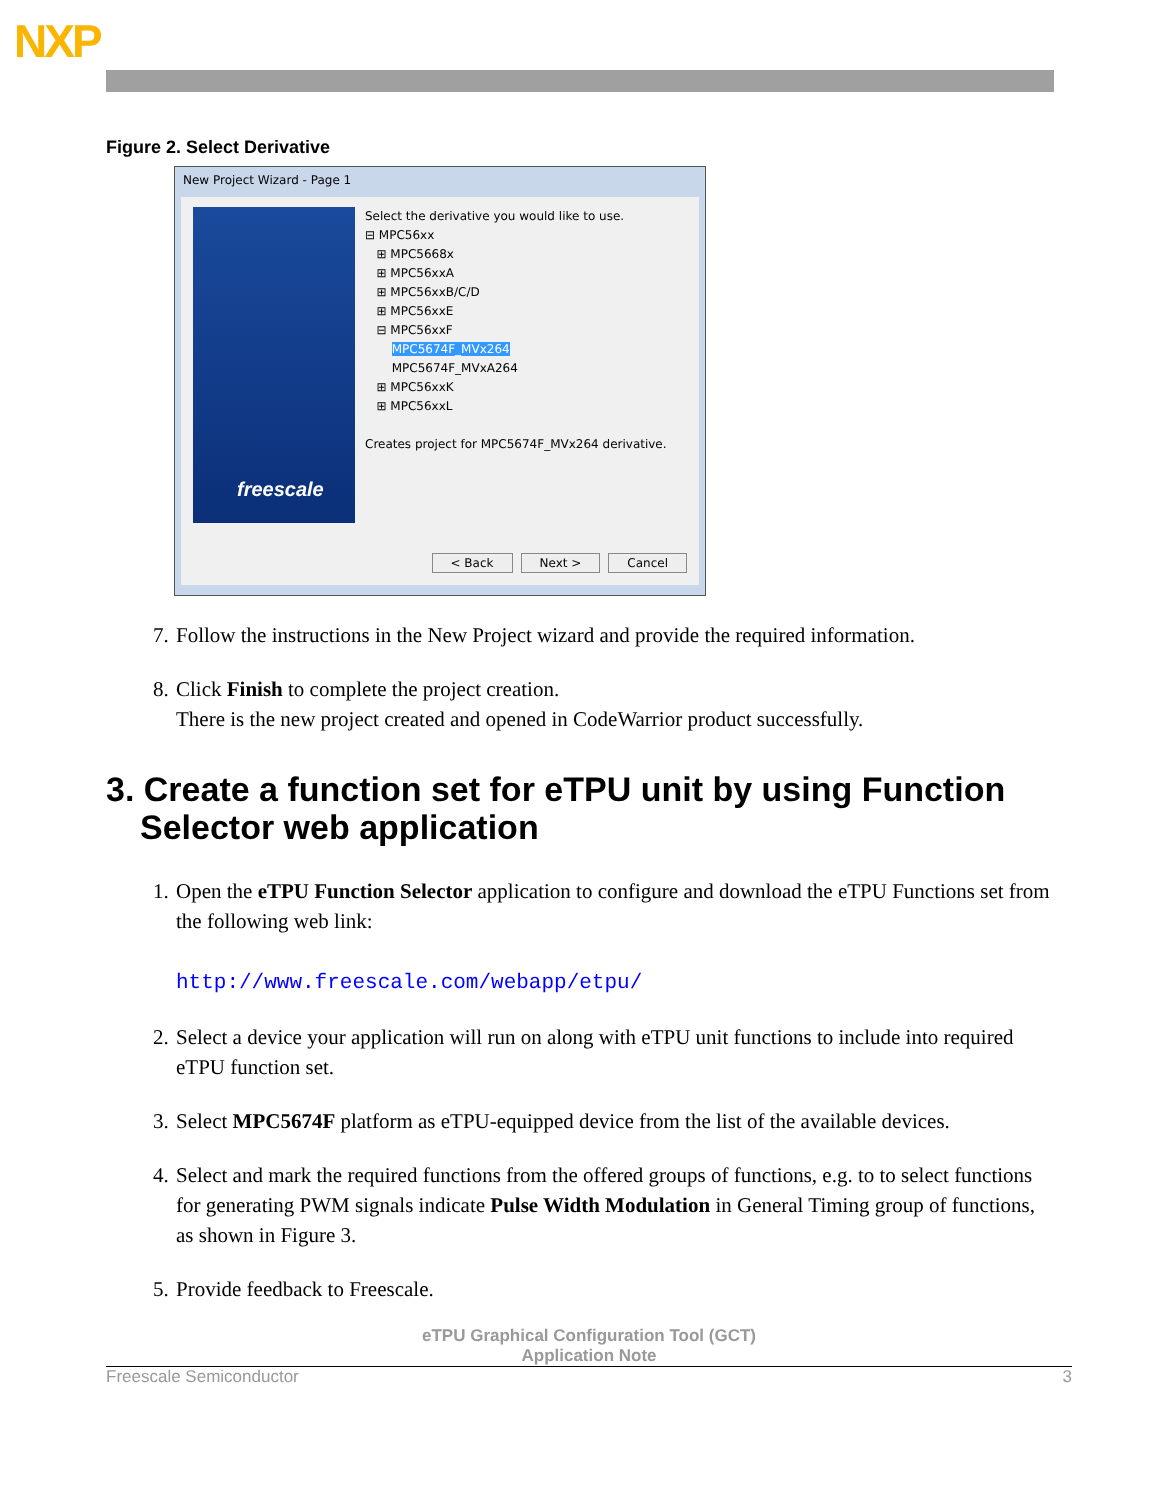NXP
Figure 2. Select Derivative
New Project Wizard - Page 1
freescale
Select the derivative you would like to use.
⊟ MPC56xx
⊞ MPC5668x
⊞ MPC56xxA
⊞ MPC56xxB/C/D
⊞ MPC56xxE
⊟ MPC56xxF
MPC5674F_MVx264
MPC5674F_MVxA264
⊞ MPC56xxK
⊞ MPC56xxL
Creates project for MPC5674F_MVx264 derivative.
< Back Next > Cancel
7. Follow the instructions in the New Project wizard and provide the required information.
8. Click Finish to complete the project creation.
There is the new project created and opened in CodeWarrior product successfully.
3. Create a function set for eTPU unit by using Function Selector web application
1. Open the eTPU Function Selector application to configure and download the eTPU Functions set from the following web link:
http://www.freescale.com/webapp/etpu/
2. Select a device your application will run on along with eTPU unit functions to include into required eTPU function set.
3. Select MPC5674F platform as eTPU-equipped device from the list of the available devices.
4. Select and mark the required functions from the offered groups of functions, e.g. to to select functions for generating PWM signals indicate Pulse Width Modulation in General Timing group of functions, as shown in Figure 3.
5. Provide feedback to Freescale.
eTPU Graphical Configuration Tool (GCT)
Application Note
Freescale Semiconductor 3